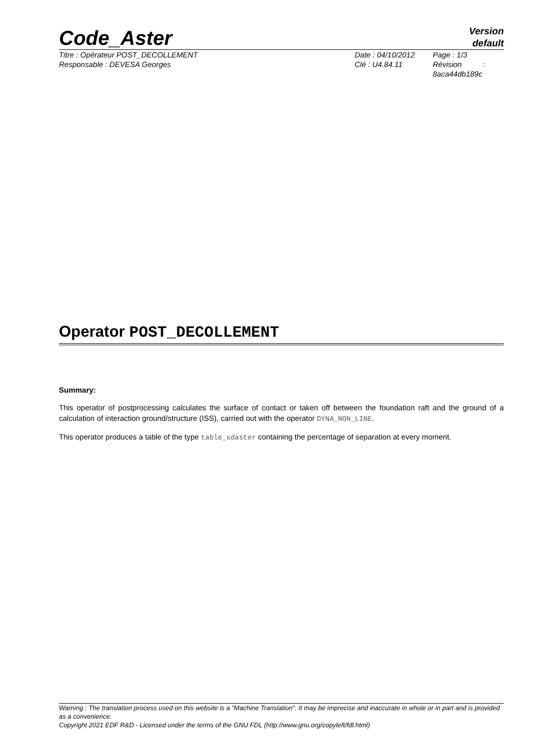Code_Aster
Version
default
Titre : Opérateur POST_DECOLLEMENT
Responsable : DEVESA Georges
Date : 04/10/2012
Clé : U4.84.11
Page : 1/3
Révision :
8aca44db189c
Operator POST_DECOLLEMENT
Summary:
This operator of postprocessing calculates the surface of contact or taken off between the foundation raft and the ground of a calculation of interaction ground/structure (ISS), carried out with the operator DYNA_NON_LINE.
This operator produces a table of the type table_sdaster containing the percentage of separation at every moment.
Warning : The translation process used on this website is a "Machine Translation". It may be imprecise and inaccurate in whole or in part and is provided as a convenience.
Copyright 2021 EDF R&D - Licensed under the terms of the GNU FDL (http://www.gnu.org/copyleft/fdl.html)